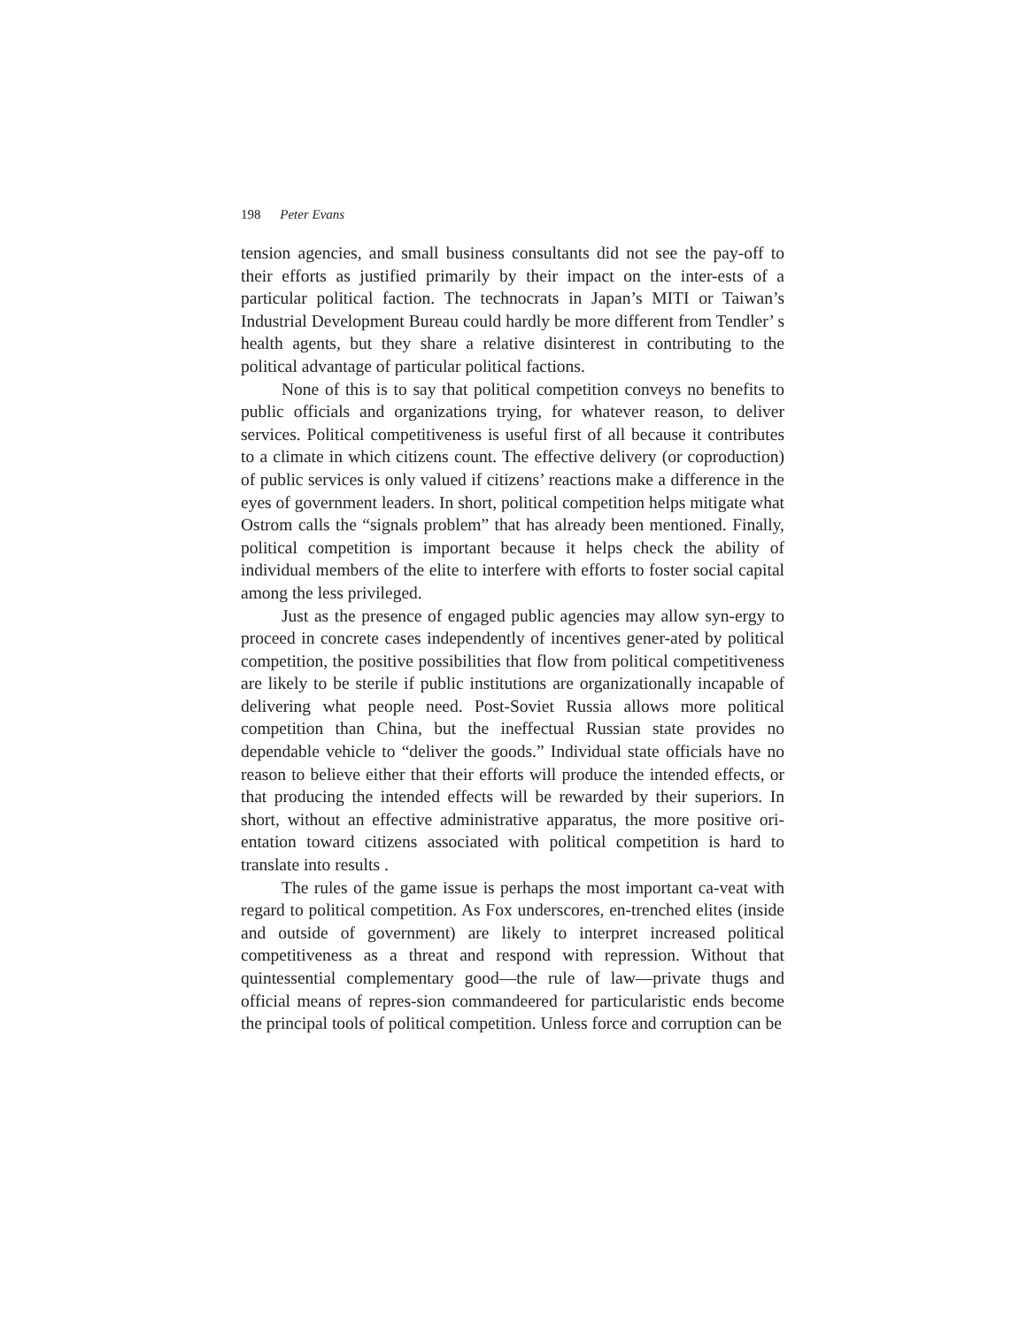198 Peter Evans
tension agencies, and small business consultants did not see the pay-off to their efforts as justified primarily by their impact on the inter-ests of a particular political faction. The technocrats in Japan’s MITI or Taiwan’s Industrial Development Bureau could hardly be more different from Tendler’ s health agents, but they share a relative disinterest in contributing to the political advantage of particular political factions.
None of this is to say that political competition conveys no benefits to public officials and organizations trying, for whatever reason, to deliver services. Political competitiveness is useful first of all because it contributes to a climate in which citizens count. The effective delivery (or coproduction) of public services is only valued if citizens’ reactions make a difference in the eyes of government leaders. In short, political competition helps mitigate what Ostrom calls the “signals problem” that has already been mentioned. Finally, political competition is important because it helps check the ability of individual members of the elite to interfere with efforts to foster social capital among the less privileged.
Just as the presence of engaged public agencies may allow syn-ergy to proceed in concrete cases independently of incentives gener-ated by political competition, the positive possibilities that flow from political competitiveness are likely to be sterile if public institutions are organizationally incapable of delivering what people need. Post-Soviet Russia allows more political competition than China, but the ineffectual Russian state provides no dependable vehicle to “deliver the goods.” Individual state officials have no reason to believe either that their efforts will produce the intended effects, or that producing the intended effects will be rewarded by their superiors. In short, without an effective administrative apparatus, the more positive ori-entation toward citizens associated with political competition is hard to translate into results .
The rules of the game issue is perhaps the most important ca-veat with regard to political competition. As Fox underscores, en-trenched elites (inside and outside of government) are likely to interpret increased political competitiveness as a threat and respond with repression. Without that quintessential complementary good—the rule of law—private thugs and official means of repres-sion commandeered for particularistic ends become the principal tools of political competition. Unless force and corruption can be